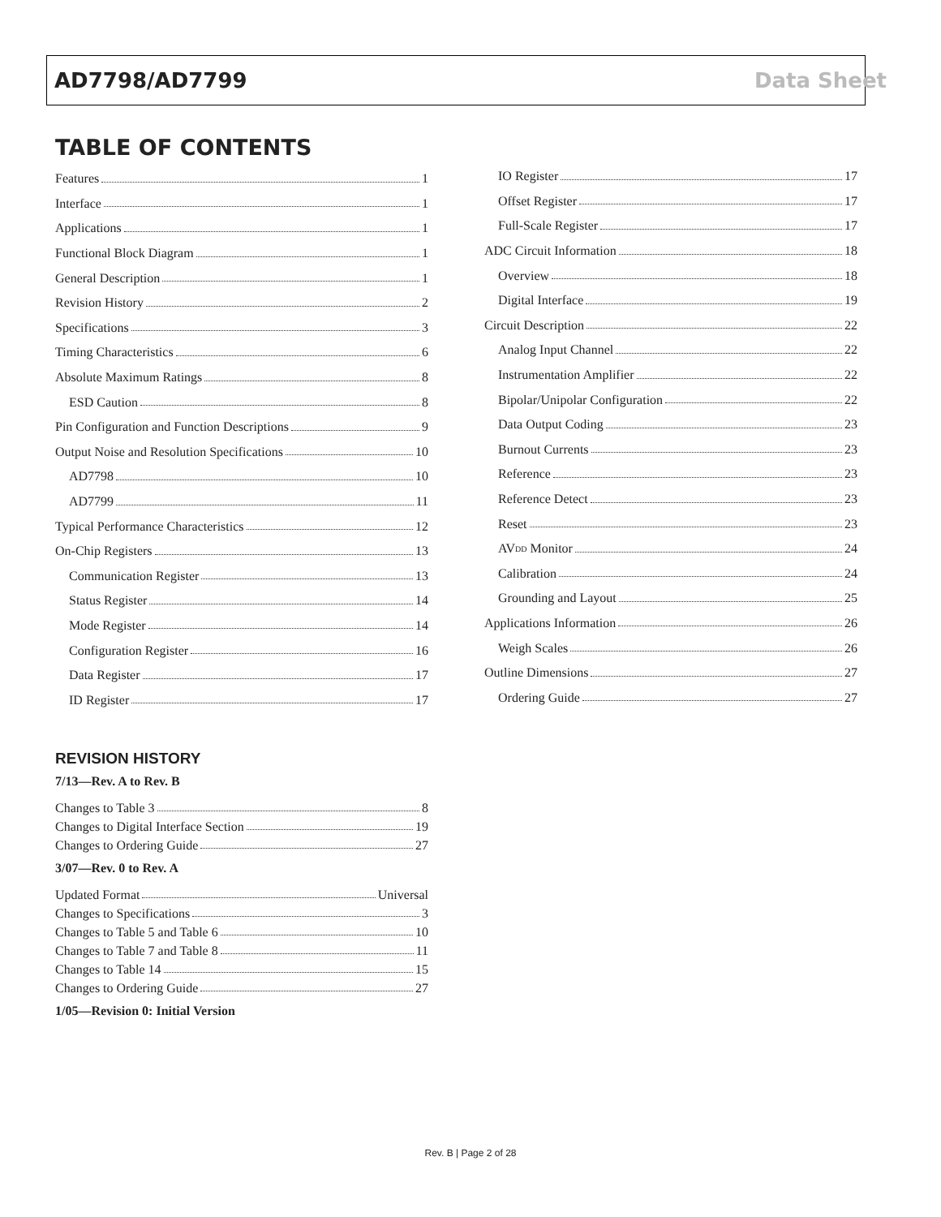AD7798/AD7799 Data Sheet
TABLE OF CONTENTS
Features 1
Interface 1
Applications 1
Functional Block Diagram 1
General Description 1
Revision History 2
Specifications 3
Timing Characteristics 6
Absolute Maximum Ratings 8
ESD Caution 8
Pin Configuration and Function Descriptions 9
Output Noise and Resolution Specifications 10
AD7798 10
AD7799 11
Typical Performance Characteristics 12
On-Chip Registers 13
Communication Register 13
Status Register 14
Mode Register 14
Configuration Register 16
Data Register 17
ID Register 17
REVISION HISTORY
7/13—Rev. A to Rev. B
Changes to Table 3 8
Changes to Digital Interface Section 19
Changes to Ordering Guide 27
3/07—Rev. 0 to Rev. A
Updated Format Universal
Changes to Specifications 3
Changes to Table 5 and Table 6 10
Changes to Table 7 and Table 8 11
Changes to Table 14 15
Changes to Ordering Guide 27
1/05—Revision 0: Initial Version
IO Register 17
Offset Register 17
Full-Scale Register 17
ADC Circuit Information 18
Overview 18
Digital Interface 19
Circuit Description 22
Analog Input Channel 22
Instrumentation Amplifier 22
Bipolar/Unipolar Configuration 22
Data Output Coding 23
Burnout Currents 23
Reference 23
Reference Detect 23
Reset 23
AV<sub>DD</sub> Monitor 24
Calibration 24
Grounding and Layout 25
Applications Information 26
Weigh Scales 26
Outline Dimensions 27
Ordering Guide 27
Rev. B | Page 2 of 28